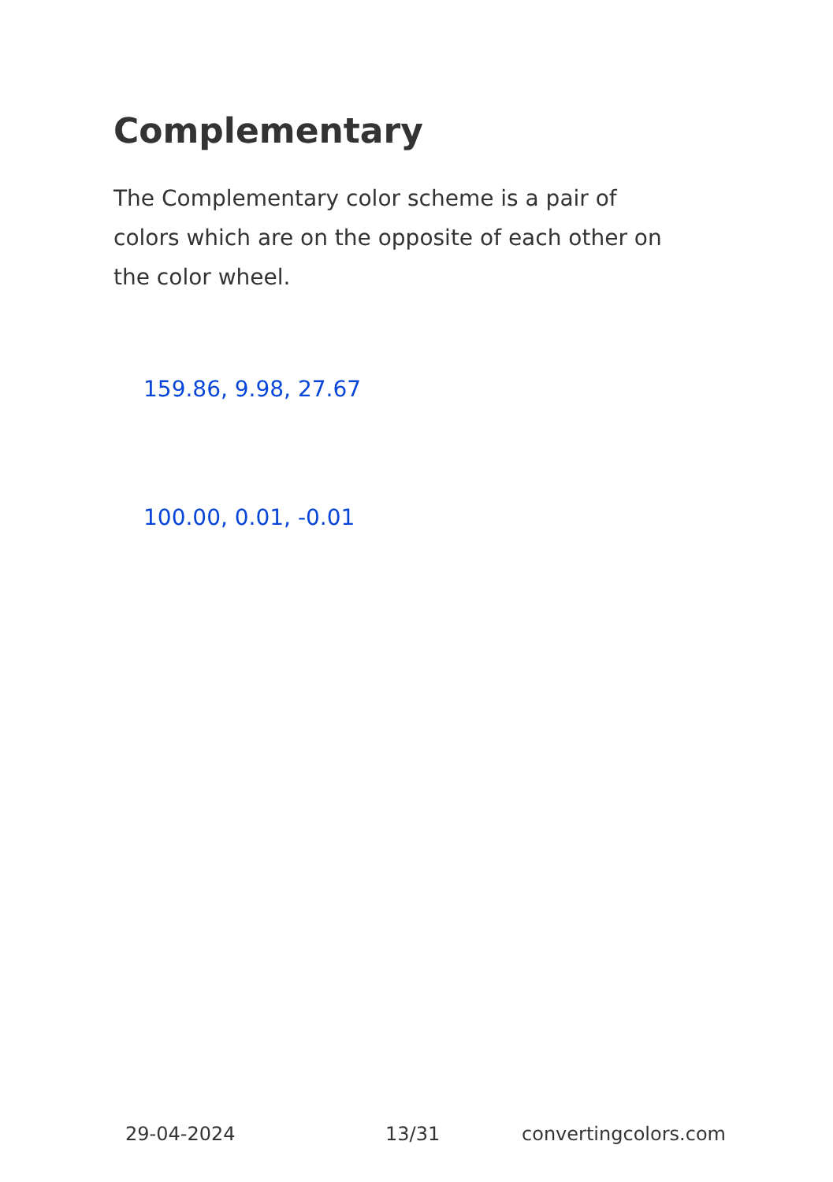Complementary
The Complementary color scheme is a pair of colors which are on the opposite of each other on the color wheel.
159.86, 9.98, 27.67
100.00, 0.01, -0.01
29-04-2024 13/31 convertingcolors.com